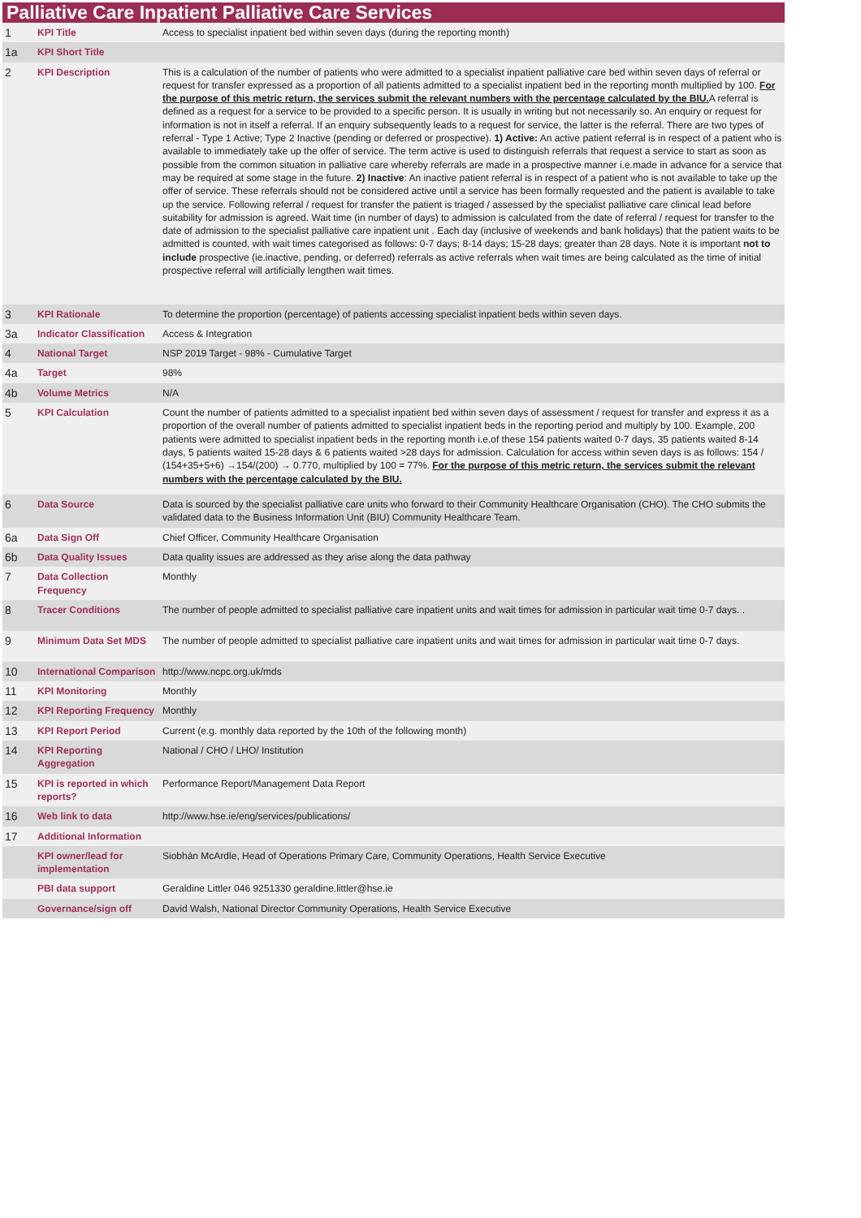Palliative Care Inpatient Palliative Care Services
| 1 | KPI Title | Access to specialist inpatient bed within seven days (during the reporting month) |
| 1a | KPI Short Title | |
| 2 | KPI Description | This is a calculation of the number of patients who were admitted to a specialist inpatient palliative care bed within seven days of referral or request for transfer expressed as a proportion of all patients admitted to a specialist inpatient bed in the reporting month multiplied by 100. For the purpose of this metric return, the services submit the relevant numbers with the percentage calculated by the BIU. A referral is defined as a request for a service to be provided to a specific person. It is usually in writing but not necessarily so. An enquiry or request for information is not in itself a referral. If an enquiry subsequently leads to a request for service, the latter is the referral. There are two types of referral - Type 1 Active; Type 2 Inactive (pending or deferred or prospective). 1) Active: An active patient referral is in respect of a patient who is available to immediately take up the offer of service. The term active is used to distinguish referrals that request a service to start as soon as possible from the common situation in palliative care whereby referrals are made in a prospective manner i.e.made in advance for a service that may be required at some stage in the future. 2) Inactive : An inactive patient referral is in respect of a patient who is not available to take up the offer of service. These referrals should not be considered active until a service has been formally requested and the patient is available to take up the service. Following referral / request for transfer the patient is triaged / assessed by the specialist palliative care clinical lead before suitability for admission is agreed. Wait time (in number of days) to admission is calculated from the date of referral / request for transfer to the date of admission to the specialist palliative care inpatient unit . Each day (inclusive of weekends and bank holidays) that the patient waits to be admitted is counted, with wait times categorised as follows: 0-7 days; 8-14 days; 15-28 days; greater than 28 days. Note it is important not to include prospective (ie.inactive, pending, or deferred) referrals as active referrals when wait times are being calculated as the time of initial prospective referral will artificially lengthen wait times. |
| 3 | KPI Rationale | To determine the proportion (percentage) of patients accessing specialist inpatient beds within seven days. |
| 3a | Indicator Classification | Access & Integration |
| 4 | National Target | NSP 2019 Target - 98% - Cumulative Target |
| 4a | Target | 98% |
| 4b | Volume Metrics | N/A |
| 5 | KPI Calculation | Count the number of patients admitted to a specialist inpatient bed within seven days of assessment / request for transfer and express it as a proportion of the overall number of patients admitted to specialist inpatient beds in the reporting period and multiply by 100. Example, 200 patients were admitted to specialist inpatient beds in the reporting month i.e.of these 154 patients waited 0-7 days, 35 patients waited 8-14 days, 5 patients waited 15-28 days & 6 patients waited >28 days for admission. Calculation for access within seven days is as follows: 154 / (154+35+5+6) →154/(200) → 0.770, multiplied by 100 = 77%. For the purpose of this metric return, the services submit the relevant numbers with the percentage calculated by the BIU. |
| 6 | Data Source | Data is sourced by the specialist palliative care units who forward to their Community Healthcare Organisation (CHO). The CHO submits the validated data to the Business Information Unit (BIU) Community Healthcare Team. |
| 6a | Data Sign Off | Chief Officer, Community Healthcare Organisation |
| 6b | Data Quality Issues | Data quality issues are addressed as they arise along the data pathway |
| 7 | Data Collection Frequency | Monthly |
| 8 | Tracer Conditions | The number of people admitted to specialist palliative care inpatient units and wait times for admission in particular wait time 0-7 days. . |
| 9 | Minimum Data Set MDS | The number of people admitted to specialist palliative care inpatient units and wait times for admission in particular wait time 0-7 days. |
| 10 | International Comparison | http://www.ncpc.org.uk/mds |
| 11 | KPI Monitoring | Monthly |
| 12 | KPI Reporting Frequency | Monthly |
| 13 | KPI Report Period | Current (e.g. monthly data reported by the 10th of the following month) |
| 14 | KPI Reporting Aggregation | National / CHO / LHO/ Institution |
| 15 | KPI is reported in which reports? | Performance Report/Management Data Report |
| 16 | Web link to data | http://www.hse.ie/eng/services/publications/ |
| 17 | Additional Information | |
| | KPI owner/lead for implementation | Siobhán McArdle, Head of Operations Primary Care, Community Operations, Health Service Executive |
| | PBI data support | Geraldine Littler 046 9251330 geraldine.littler@hse.ie |
| | Governance/sign off | David Walsh, National Director Community Operations, Health Service Executive |